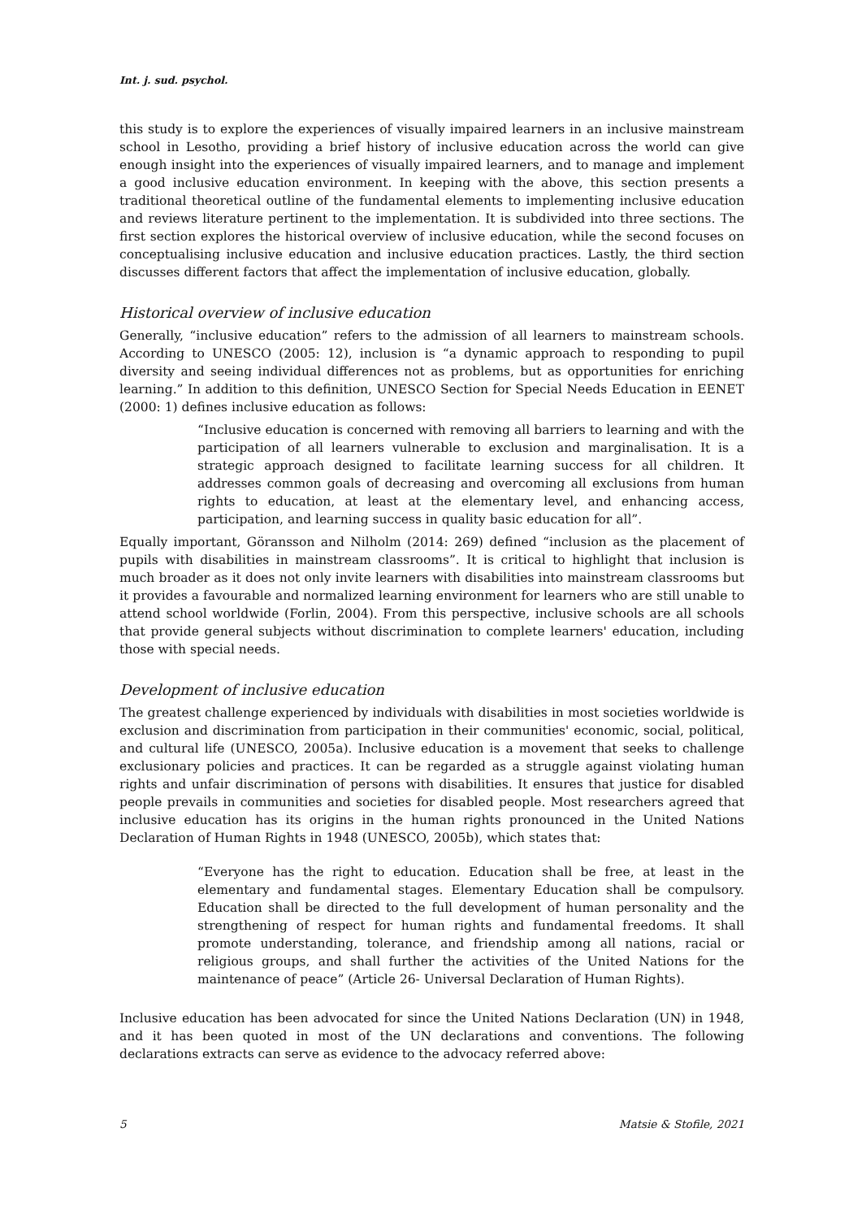Int. j. sud. psychol.
this study is to explore the experiences of visually impaired learners in an inclusive mainstream school in Lesotho, providing a brief history of inclusive education across the world can give enough insight into the experiences of visually impaired learners, and to manage and implement a good inclusive education environment. In keeping with the above, this section presents a traditional theoretical outline of the fundamental elements to implementing inclusive education and reviews literature pertinent to the implementation. It is subdivided into three sections. The first section explores the historical overview of inclusive education, while the second focuses on conceptualising inclusive education and inclusive education practices. Lastly, the third section discusses different factors that affect the implementation of inclusive education, globally.
Historical overview of inclusive education
Generally, “inclusive education” refers to the admission of all learners to mainstream schools. According to UNESCO (2005: 12), inclusion is “a dynamic approach to responding to pupil diversity and seeing individual differences not as problems, but as opportunities for enriching learning.” In addition to this definition, UNESCO Section for Special Needs Education in EENET (2000: 1) defines inclusive education as follows:
“Inclusive education is concerned with removing all barriers to learning and with the participation of all learners vulnerable to exclusion and marginalisation. It is a strategic approach designed to facilitate learning success for all children. It addresses common goals of decreasing and overcoming all exclusions from human rights to education, at least at the elementary level, and enhancing access, participation, and learning success in quality basic education for all”.
Equally important, Göransson and Nilholm (2014: 269) defined “inclusion as the placement of pupils with disabilities in mainstream classrooms”. It is critical to highlight that inclusion is much broader as it does not only invite learners with disabilities into mainstream classrooms but it provides a favourable and normalized learning environment for learners who are still unable to attend school worldwide (Forlin, 2004). From this perspective, inclusive schools are all schools that provide general subjects without discrimination to complete learners' education, including those with special needs.
Development of inclusive education
The greatest challenge experienced by individuals with disabilities in most societies worldwide is exclusion and discrimination from participation in their communities' economic, social, political, and cultural life (UNESCO, 2005a). Inclusive education is a movement that seeks to challenge exclusionary policies and practices. It can be regarded as a struggle against violating human rights and unfair discrimination of persons with disabilities. It ensures that justice for disabled people prevails in communities and societies for disabled people. Most researchers agreed that inclusive education has its origins in the human rights pronounced in the United Nations Declaration of Human Rights in 1948 (UNESCO, 2005b), which states that:
“Everyone has the right to education. Education shall be free, at least in the elementary and fundamental stages. Elementary Education shall be compulsory. Education shall be directed to the full development of human personality and the strengthening of respect for human rights and fundamental freedoms. It shall promote understanding, tolerance, and friendship among all nations, racial or religious groups, and shall further the activities of the United Nations for the maintenance of peace” (Article 26- Universal Declaration of Human Rights).
Inclusive education has been advocated for since the United Nations Declaration (UN) in 1948, and it has been quoted in most of the UN declarations and conventions. The following declarations extracts can serve as evidence to the advocacy referred above:
5 Matsie & Stofile, 2021